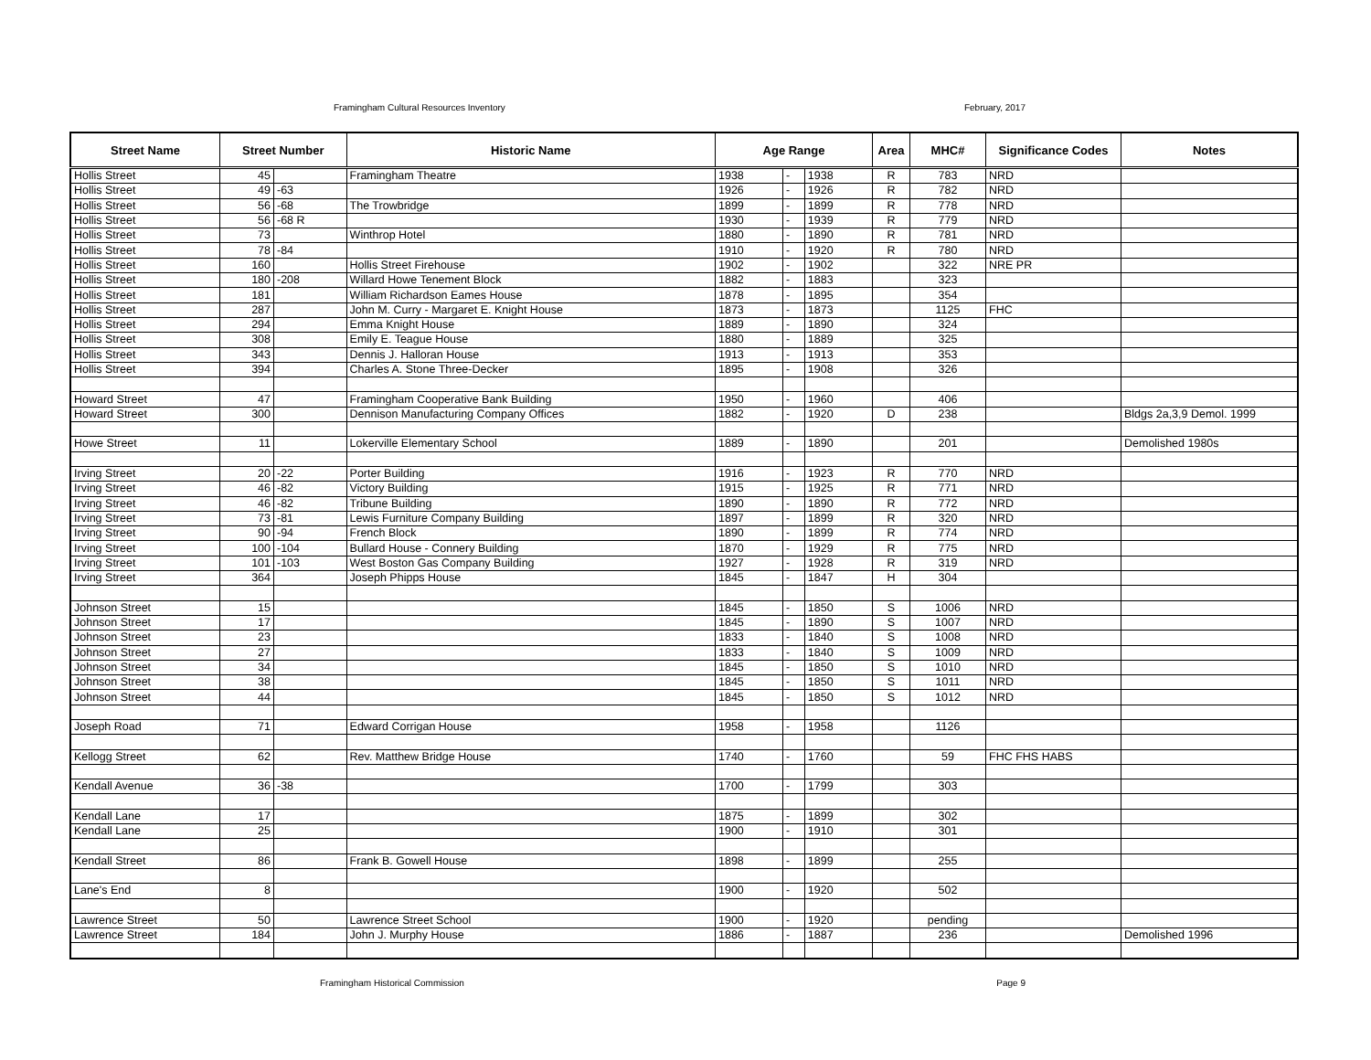Framingham Cultural Resources Inventory February, 2017
| Street Name | Street Number | | Historic Name | Age Range | | | Area | MHC# | Significance Codes | Notes |
| --- | --- | --- | --- | --- | --- | --- | --- | --- | --- | --- |
| Hollis Street | 45 | | Framingham Theatre | 1938 | - | 1938 | R | 783 | NRD | |
| Hollis Street | 49 | -63 | | 1926 | - | 1926 | R | 782 | NRD | |
| Hollis Street | 56 | -68 | The Trowbridge | 1899 | - | 1899 | R | 778 | NRD | |
| Hollis Street | 56 | -68 R | | 1930 | - | 1939 | R | 779 | NRD | |
| Hollis Street | 73 | | Winthrop Hotel | 1880 | - | 1890 | R | 781 | NRD | |
| Hollis Street | 78 | -84 | | 1910 | - | 1920 | R | 780 | NRD | |
| Hollis Street | 160 | | Hollis Street Firehouse | 1902 | - | 1902 | | 322 | NRE PR | |
| Hollis Street | 180 | -208 | Willard Howe Tenement Block | 1882 | - | 1883 | | 323 | | |
| Hollis Street | 181 | | William Richardson Eames House | 1878 | - | 1895 | | 354 | | |
| Hollis Street | 287 | | John M. Curry - Margaret E. Knight House | 1873 | - | 1873 | | 1125 | FHC | |
| Hollis Street | 294 | | Emma Knight House | 1889 | - | 1890 | | 324 | | |
| Hollis Street | 308 | | Emily E. Teague House | 1880 | - | 1889 | | 325 | | |
| Hollis Street | 343 | | Dennis J. Halloran House | 1913 | - | 1913 | | 353 | | |
| Hollis Street | 394 | | Charles A. Stone Three-Decker | 1895 | - | 1908 | | 326 | | |
| Howard Street | 47 | | Framingham Cooperative Bank Building | 1950 | - | 1960 | | 406 | | |
| Howard Street | 300 | | Dennison Manufacturing Company Offices | 1882 | - | 1920 | D | 238 | | Bldgs 2a,3,9 Demol. 1999 |
| Howe Street | 11 | | Lokerville Elementary School | 1889 | - | 1890 | | 201 | | Demolished 1980s |
| Irving Street | 20 | -22 | Porter Building | 1916 | - | 1923 | R | 770 | NRD | |
| Irving Street | 46 | -82 | Victory Building | 1915 | - | 1925 | R | 771 | NRD | |
| Irving Street | 46 | -82 | Tribune Building | 1890 | - | 1890 | R | 772 | NRD | |
| Irving Street | 73 | -81 | Lewis Furniture Company Building | 1897 | - | 1899 | R | 320 | NRD | |
| Irving Street | 90 | -94 | French Block | 1890 | - | 1899 | R | 774 | NRD | |
| Irving Street | 100 | -104 | Bullard House - Connery Building | 1870 | - | 1929 | R | 775 | NRD | |
| Irving Street | 101 | -103 | West Boston Gas Company Building | 1927 | - | 1928 | R | 319 | NRD | |
| Irving Street | 364 | | Joseph Phipps House | 1845 | - | 1847 | H | 304 | | |
| Johnson Street | 15 | | | 1845 | - | 1850 | S | 1006 | NRD | |
| Johnson Street | 17 | | | 1845 | - | 1890 | S | 1007 | NRD | |
| Johnson Street | 23 | | | 1833 | - | 1840 | S | 1008 | NRD | |
| Johnson Street | 27 | | | 1833 | - | 1840 | S | 1009 | NRD | |
| Johnson Street | 34 | | | 1845 | - | 1850 | S | 1010 | NRD | |
| Johnson Street | 38 | | | 1845 | - | 1850 | S | 1011 | NRD | |
| Johnson Street | 44 | | | 1845 | - | 1850 | S | 1012 | NRD | |
| Joseph Road | 71 | | Edward Corrigan House | 1958 | - | 1958 | | 1126 | | |
| Kellogg Street | 62 | | Rev. Matthew Bridge House | 1740 | - | 1760 | | 59 | FHC FHS HABS | |
| Kendall Avenue | 36 | -38 | | 1700 | - | 1799 | | 303 | | |
| Kendall Lane | 17 | | | 1875 | - | 1899 | | 302 | | |
| Kendall Lane | 25 | | | 1900 | - | 1910 | | 301 | | |
| Kendall Street | 86 | | Frank B. Gowell House | 1898 | - | 1899 | | 255 | | |
| Lane's End | 8 | | | 1900 | - | 1920 | | 502 | | |
| Lawrence Street | 50 | | Lawrence Street School | 1900 | - | 1920 | | pending | | |
| Lawrence Street | 184 | | John J. Murphy House | 1886 | - | 1887 | | 236 | | Demolished 1996 |
Framingham Historical Commission Page 9